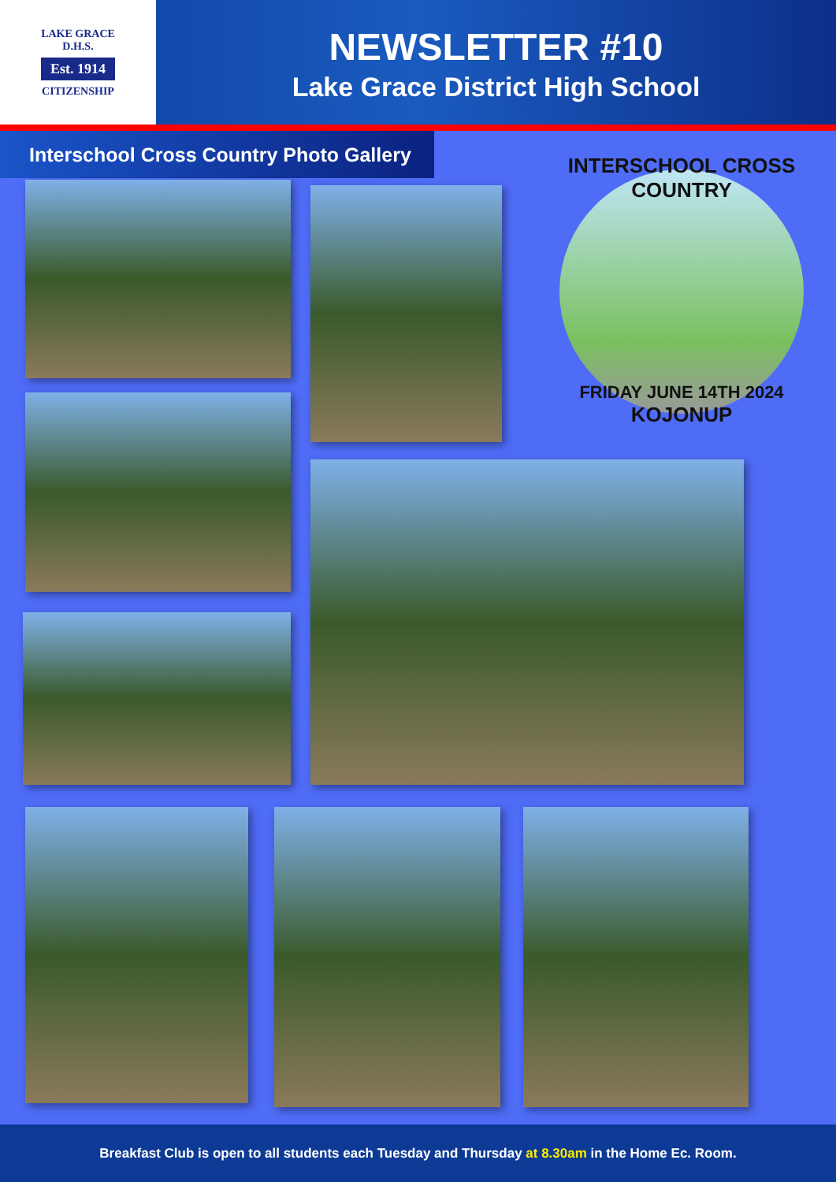LAKE GRACE
D.H.S.
Est. 1914
CITIZENSHIP
NEWSLETTER #10
Lake Grace District High School
Interschool Cross Country Photo Gallery
INTERSCHOOL CROSS COUNTRY
FRIDAY JUNE 14TH 2024
KOJONUP
Breakfast Club is open to all students each Tuesday and Thursday at 8.30am in the Home Ec. Room.